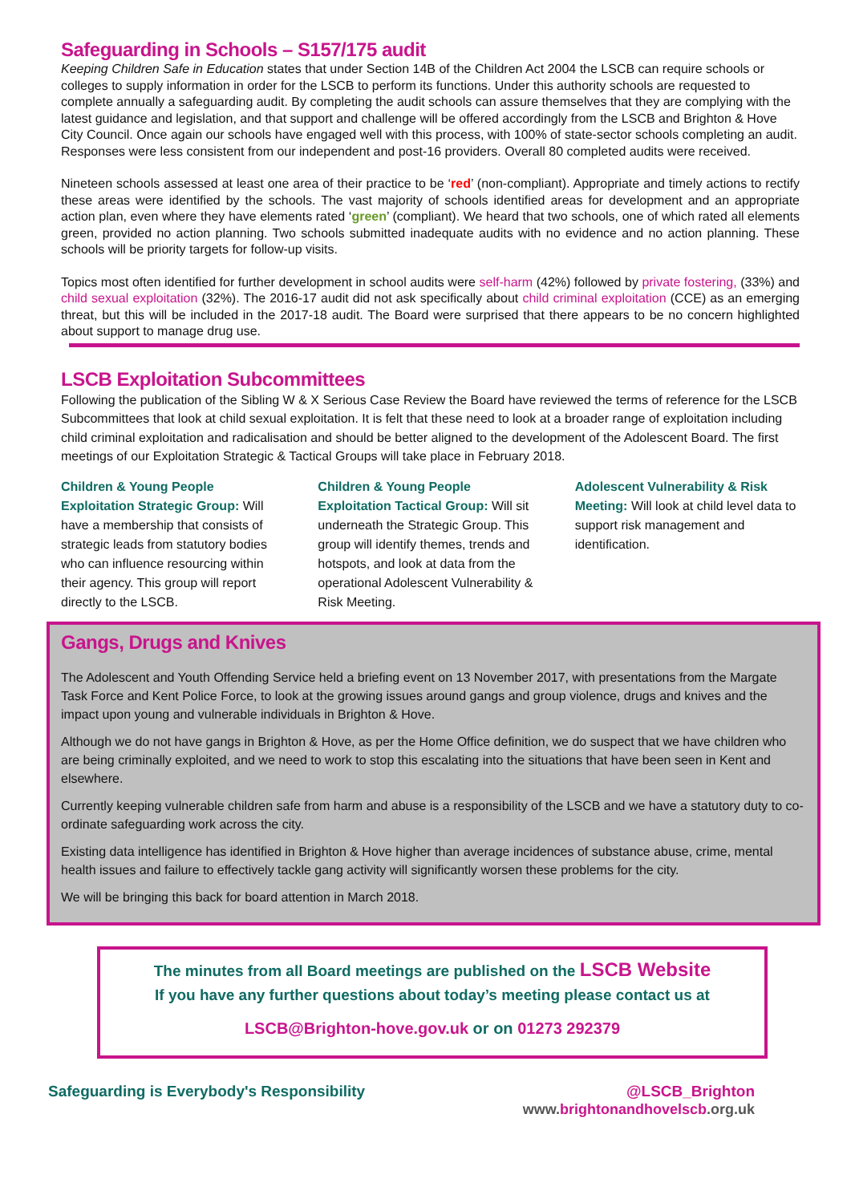Safeguarding in Schools – S157/175 audit
Keeping Children Safe in Education states that under Section 14B of the Children Act 2004 the LSCB can require schools or colleges to supply information in order for the LSCB to perform its functions. Under this authority schools are requested to complete annually a safeguarding audit. By completing the audit schools can assure themselves that they are complying with the latest guidance and legislation, and that support and challenge will be offered accordingly from the LSCB and Brighton & Hove City Council. Once again our schools have engaged well with this process, with 100% of state-sector schools completing an audit. Responses were less consistent from our independent and post-16 providers. Overall 80 completed audits were received.
Nineteen schools assessed at least one area of their practice to be ‘red’ (non-compliant). Appropriate and timely actions to rectify these areas were identified by the schools. The vast majority of schools identified areas for development and an appropriate action plan, even where they have elements rated ‘green’ (compliant). We heard that two schools, one of which rated all elements green, provided no action planning. Two schools submitted inadequate audits with no evidence and no action planning. These schools will be priority targets for follow-up visits.
Topics most often identified for further development in school audits were self-harm (42%) followed by private fostering, (33%) and child sexual exploitation (32%). The 2016-17 audit did not ask specifically about child criminal exploitation (CCE) as an emerging threat, but this will be included in the 2017-18 audit. The Board were surprised that there appears to be no concern highlighted about support to manage drug use.
LSCB Exploitation Subcommittees
Following the publication of the Sibling W & X Serious Case Review the Board have reviewed the terms of reference for the LSCB Subcommittees that look at child sexual exploitation. It is felt that these need to look at a broader range of exploitation including child criminal exploitation and radicalisation and should be better aligned to the development of the Adolescent Board. The first meetings of our Exploitation Strategic & Tactical Groups will take place in February 2018.
Children & Young People Exploitation Strategic Group: Will have a membership that consists of strategic leads from statutory bodies who can influence resourcing within their agency. This group will report directly to the LSCB.
Children & Young People Exploitation Tactical Group: Will sit underneath the Strategic Group. This group will identify themes, trends and hotspots, and look at data from the operational Adolescent Vulnerability & Risk Meeting.
Adolescent Vulnerability & Risk Meeting: Will look at child level data to support risk management and identification.
Gangs, Drugs and Knives
The Adolescent and Youth Offending Service held a briefing event on 13 November 2017, with presentations from the Margate Task Force and Kent Police Force, to look at the growing issues around gangs and group violence, drugs and knives and the impact upon young and vulnerable individuals in Brighton & Hove.
Although we do not have gangs in Brighton & Hove, as per the Home Office definition, we do suspect that we have children who are being criminally exploited, and we need to work to stop this escalating into the situations that have been seen in Kent and elsewhere.
Currently keeping vulnerable children safe from harm and abuse is a responsibility of the LSCB and we have a statutory duty to co-ordinate safeguarding work across the city.
Existing data intelligence has identified in Brighton & Hove higher than average incidences of substance abuse, crime, mental health issues and failure to effectively tackle gang activity will significantly worsen these problems for the city.
We will be bringing this back for board attention in March 2018.
The minutes from all Board meetings are published on the LSCB Website
If you have any further questions about today’s meeting please contact us at
LSCB@Brighton-hove.gov.uk or on 01273 292379
Safeguarding is Everybody's Responsibility @LSCB_Brighton
www.brightonandhovelscb.org.uk